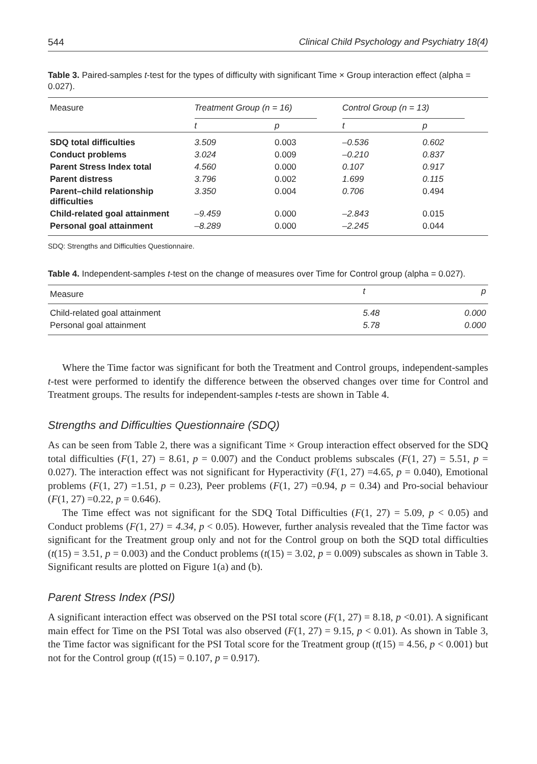544 Clinical Child Psychology and Psychiatry 18(4)
Table 3. Paired-samples t-test for the types of difficulty with significant Time × Group interaction effect (alpha = 0.027).
| Measure | Treatment Group (n = 16) | | Control Group (n = 13) | |
| --- | --- | --- | --- | --- |
| | t | p | t | p |
| SDQ total difficulties | 3.509 | 0.003 | –0.536 | 0.602 |
| Conduct problems | 3.024 | 0.009 | –0.210 | 0.837 |
| Parent Stress Index total | 4.560 | 0.000 | 0.107 | 0.917 |
| Parent distress | 3.796 | 0.002 | 1.699 | 0.115 |
| Parent–child relationship difficulties | 3.350 | 0.004 | 0.706 | 0.494 |
| Child-related goal attainment | –9.459 | 0.000 | –2.843 | 0.015 |
| Personal goal attainment | –8.289 | 0.000 | –2.245 | 0.044 |
SDQ: Strengths and Difficulties Questionnaire.
Table 4. Independent-samples t-test on the change of measures over Time for Control group (alpha = 0.027).
| Measure | t | p |
| --- | --- | --- |
| Child-related goal attainment | 5.48 | 0.000 |
| Personal goal attainment | 5.78 | 0.000 |
Where the Time factor was significant for both the Treatment and Control groups, independent-samples t-test were performed to identify the difference between the observed changes over time for Control and Treatment groups. The results for independent-samples t-tests are shown in Table 4.
Strengths and Difficulties Questionnaire (SDQ)
As can be seen from Table 2, there was a significant Time × Group interaction effect observed for the SDQ total difficulties (F(1, 27) = 8.61, p = 0.007) and the Conduct problems subscales (F(1, 27) = 5.51, p = 0.027). The interaction effect was not significant for Hyperactivity (F(1, 27) =4.65, p = 0.040), Emotional problems (F(1, 27) =1.51, p = 0.23), Peer problems (F(1, 27) =0.94, p = 0.34) and Pro-social behaviour (F(1, 27) =0.22, p = 0.646).
The Time effect was not significant for the SDQ Total Difficulties (F(1, 27) = 5.09, p < 0.05) and Conduct problems (F(1, 27) = 4.34, p < 0.05). However, further analysis revealed that the Time factor was significant for the Treatment group only and not for the Control group on both the SQD total difficulties (t(15) = 3.51, p = 0.003) and the Conduct problems (t(15) = 3.02, p = 0.009) subscales as shown in Table 3. Significant results are plotted on Figure 1(a) and (b).
Parent Stress Index (PSI)
A significant interaction effect was observed on the PSI total score (F(1, 27) = 8.18, p <0.01). A significant main effect for Time on the PSI Total was also observed (F(1, 27) = 9.15, p < 0.01). As shown in Table 3, the Time factor was significant for the PSI Total score for the Treatment group (t(15) = 4.56, p < 0.001) but not for the Control group (t(15) = 0.107, p = 0.917).